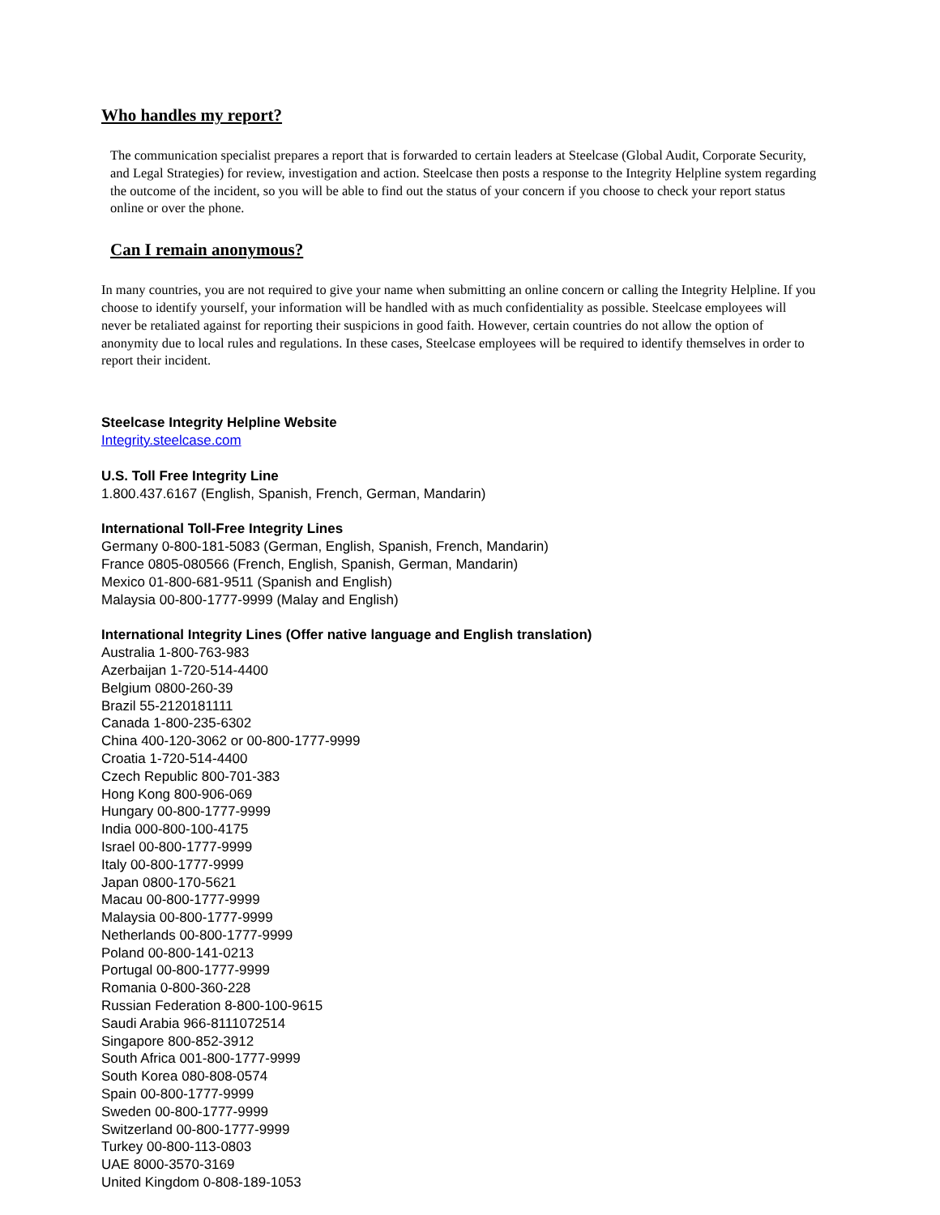Who handles my report?
The communication specialist prepares a report that is forwarded to certain leaders at Steelcase (Global Audit, Corporate Security, and Legal Strategies) for review, investigation and action. Steelcase then posts a response to the Integrity Helpline system regarding the outcome of the incident, so you will be able to find out the status of your concern if you choose to check your report status online or over the phone.
Can I remain anonymous?
In many countries, you are not required to give your name when submitting an online concern or calling the Integrity Helpline. If you choose to identify yourself, your information will be handled with as much confidentiality as possible. Steelcase employees will never be retaliated against for reporting their suspicions in good faith. However, certain countries do not allow the option of anonymity due to local rules and regulations. In these cases, Steelcase employees will be required to identify themselves in order to report their incident.
Steelcase Integrity Helpline Website
Integrity.steelcase.com
U.S. Toll Free Integrity Line
1.800.437.6167 (English, Spanish, French, German, Mandarin)
International Toll-Free Integrity Lines
Germany 0-800-181-5083 (German, English, Spanish, French, Mandarin)
France 0805-080566 (French, English, Spanish, German, Mandarin)
Mexico 01-800-681-9511 (Spanish and English)
Malaysia 00-800-1777-9999 (Malay and English)
International Integrity Lines (Offer native language and English translation)
Australia 1-800-763-983
Azerbaijan 1-720-514-4400
Belgium 0800-260-39
Brazil 55-2120181111
Canada 1-800-235-6302
China 400-120-3062 or 00-800-1777-9999
Croatia 1-720-514-4400
Czech Republic 800-701-383
Hong Kong 800-906-069
Hungary 00-800-1777-9999
India 000-800-100-4175
Israel 00-800-1777-9999
Italy 00-800-1777-9999
Japan 0800-170-5621
Macau 00-800-1777-9999
Malaysia 00-800-1777-9999
Netherlands 00-800-1777-9999
Poland 00-800-141-0213
Portugal 00-800-1777-9999
Romania 0-800-360-228
Russian Federation 8-800-100-9615
Saudi Arabia 966-8111072514
Singapore 800-852-3912
South Africa 001-800-1777-9999
South Korea 080-808-0574
Spain 00-800-1777-9999
Sweden 00-800-1777-9999
Switzerland 00-800-1777-9999
Turkey 00-800-113-0803
UAE 8000-3570-3169
United Kingdom 0-808-189-1053